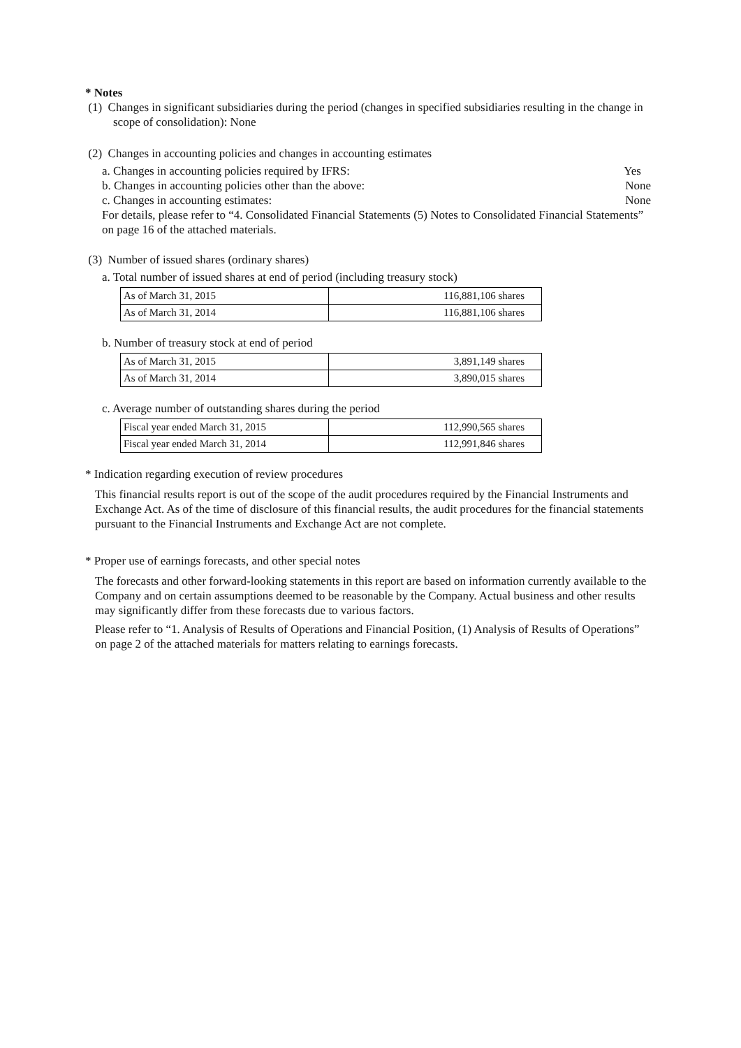* Notes
(1) Changes in significant subsidiaries during the period (changes in specified subsidiaries resulting in the change in scope of consolidation): None
(2) Changes in accounting policies and changes in accounting estimates
a. Changes in accounting policies required by IFRS: Yes
b. Changes in accounting policies other than the above: None
c. Changes in accounting estimates: None
For details, please refer to “4. Consolidated Financial Statements (5) Notes to Consolidated Financial Statements” on page 16 of the attached materials.
(3) Number of issued shares (ordinary shares)
a. Total number of issued shares at end of period (including treasury stock)
| As of March 31, 2015 | 116,881,106 shares |
| As of March 31, 2014 | 116,881,106 shares |
b. Number of treasury stock at end of period
| As of March 31, 2015 | 3,891,149 shares |
| As of March 31, 2014 | 3,890,015 shares |
c. Average number of outstanding shares during the period
| Fiscal year ended March 31, 2015 | 112,990,565 shares |
| Fiscal year ended March 31, 2014 | 112,991,846 shares |
* Indication regarding execution of review procedures
This financial results report is out of the scope of the audit procedures required by the Financial Instruments and Exchange Act. As of the time of disclosure of this financial results, the audit procedures for the financial statements pursuant to the Financial Instruments and Exchange Act are not complete.
* Proper use of earnings forecasts, and other special notes
The forecasts and other forward-looking statements in this report are based on information currently available to the Company and on certain assumptions deemed to be reasonable by the Company. Actual business and other results may significantly differ from these forecasts due to various factors.
Please refer to “1. Analysis of Results of Operations and Financial Position, (1) Analysis of Results of Operations” on page 2 of the attached materials for matters relating to earnings forecasts.